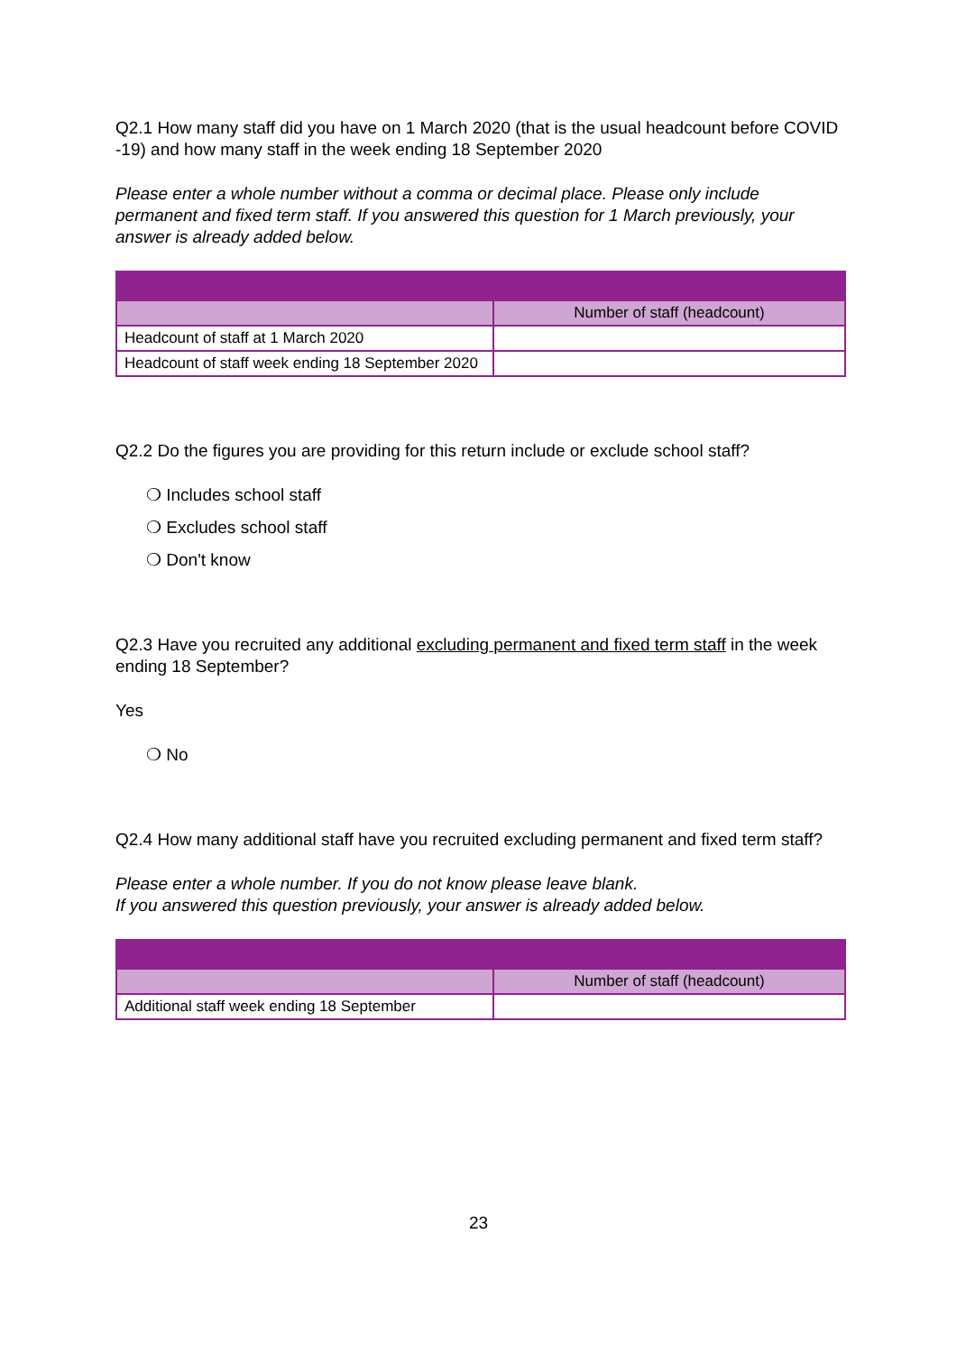Q2.1 How many staff did you have on 1 March 2020 (that is the usual headcount before COVID -19) and how many staff in the week ending 18 September 2020
Please enter a whole number without a comma or decimal place. Please only include permanent and fixed term staff. If you answered this question for 1 March previously, your answer is already added below.
| | Number of staff (headcount) |
| Headcount of staff at 1 March 2020 | |
| Headcount of staff week ending 18 September 2020 | |
Q2.2 Do the figures you are providing for this return include or exclude school staff?
❍ Includes school staff
❍ Excludes school staff
❍ Don't know
Q2.3 Have you recruited any additional excluding permanent and fixed term staff in the week ending 18 September?
Yes
❍ No
Q2.4 How many additional staff have you recruited excluding permanent and fixed term staff?
Please enter a whole number. If you do not know please leave blank.
If you answered this question previously, your answer is already added below.
| | Number of staff (headcount) |
| Additional staff week ending 18 September | |
23